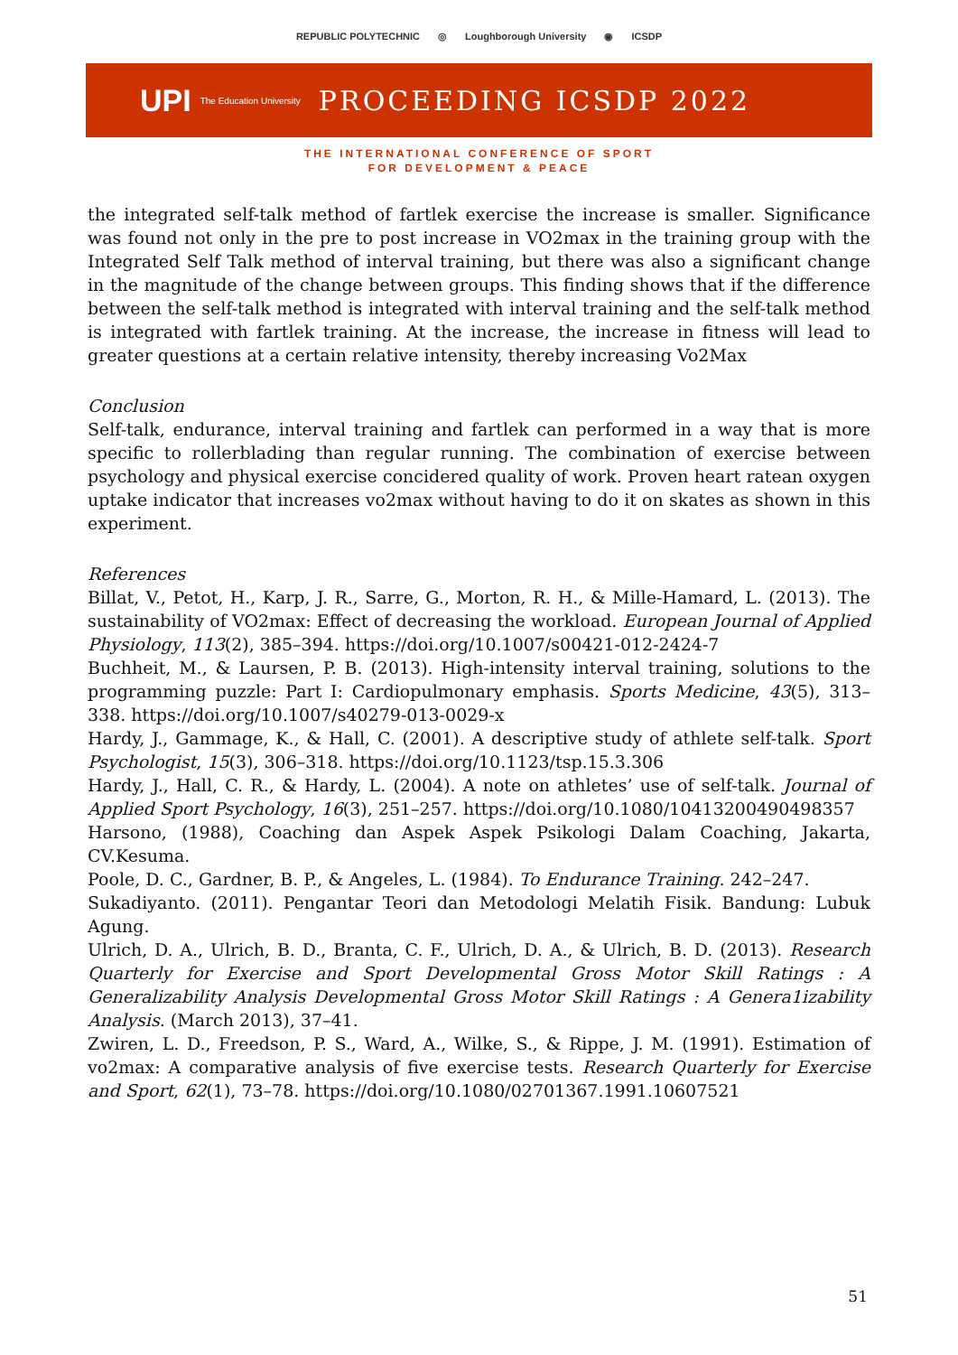REPUBLIC POLYTECHNIC ◎ Loughborough University ◉ ICSDP
UPI The Education University PROCEEDING ICSDP 2022
THE INTERNATIONAL CONFERENCE OF SPORT
FOR DEVELOPMENT & PEACE
the integrated self-talk method of fartlek exercise the increase is smaller. Significance was found not only in the pre to post increase in VO2max in the training group with the Integrated Self Talk method of interval training, but there was also a significant change in the magnitude of the change between groups. This finding shows that if the difference between the self-talk method is integrated with interval training and the self-talk method is integrated with fartlek training. At the increase, the increase in fitness will lead to greater questions at a certain relative intensity, thereby increasing Vo2Max
Conclusion
Self-talk, endurance, interval training and fartlek can performed in a way that is more specific to rollerblading than regular running. The combination of exercise between psychology and physical exercise concidered quality of work. Proven heart ratean oxygen uptake indicator that increases vo2max without having to do it on skates as shown in this experiment.
References
Billat, V., Petot, H., Karp, J. R., Sarre, G., Morton, R. H., & Mille-Hamard, L. (2013). The sustainability of VO2max: Effect of decreasing the workload. European Journal of Applied Physiology, 113(2), 385–394. https://doi.org/10.1007/s00421-012-2424-7
Buchheit, M., & Laursen, P. B. (2013). High-intensity interval training, solutions to the programming puzzle: Part I: Cardiopulmonary emphasis. Sports Medicine, 43(5), 313–338. https://doi.org/10.1007/s40279-013-0029-x
Hardy, J., Gammage, K., & Hall, C. (2001). A descriptive study of athlete self-talk. Sport Psychologist, 15(3), 306–318. https://doi.org/10.1123/tsp.15.3.306
Hardy, J., Hall, C. R., & Hardy, L. (2004). A note on athletes’ use of self-talk. Journal of Applied Sport Psychology, 16(3), 251–257. https://doi.org/10.1080/10413200490498357
Harsono, (1988), Coaching dan Aspek Aspek Psikologi Dalam Coaching, Jakarta, CV.Kesuma.
Poole, D. C., Gardner, B. P., & Angeles, L. (1984). To Endurance Training. 242–247.
Sukadiyanto. (2011). Pengantar Teori dan Metodologi Melatih Fisik. Bandung: Lubuk Agung.
Ulrich, D. A., Ulrich, B. D., Branta, C. F., Ulrich, D. A., & Ulrich, B. D. (2013). Research Quarterly for Exercise and Sport Developmental Gross Motor Skill Ratings : A Generalizability Analysis Developmental Gross Motor Skill Ratings : A Genera1izability Analysis. (March 2013), 37–41.
Zwiren, L. D., Freedson, P. S., Ward, A., Wilke, S., & Rippe, J. M. (1991). Estimation of vo2max: A comparative analysis of five exercise tests. Research Quarterly for Exercise and Sport, 62(1), 73–78. https://doi.org/10.1080/02701367.1991.10607521
51